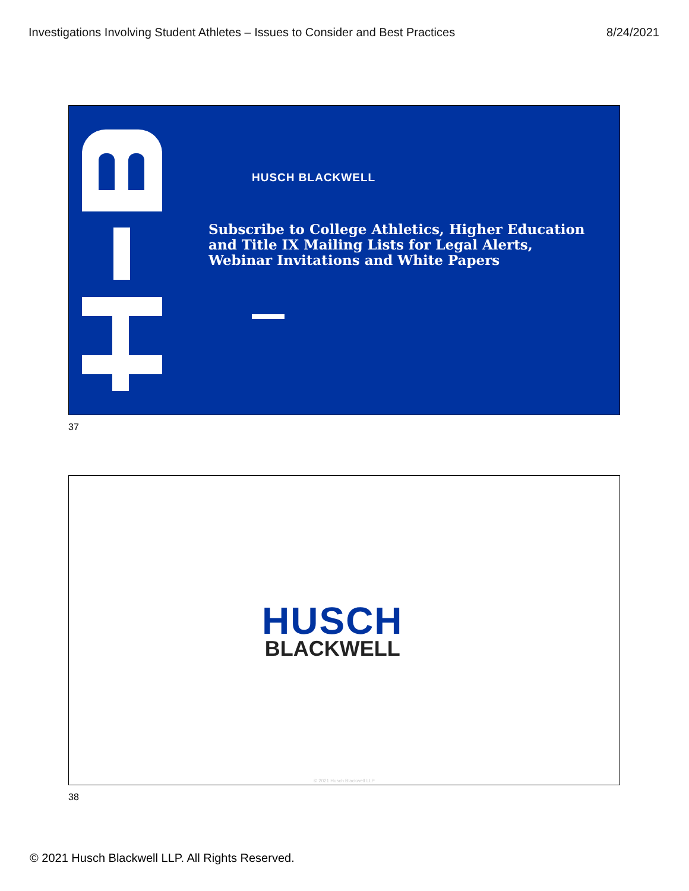Investigations Involving Student Athletes – Issues to Consider and Best Practices 8/24/2021
HUSCH BLACKWELL
Subscribe to College Athletics, Higher Education and Title IX Mailing Lists for Legal Alerts, Webinar Invitations and White Papers
37
HUSCH
BLACKWELL
© 2021 Husch Blackwell LLP
38
© 2021 Husch Blackwell LLP. All Rights Reserved.